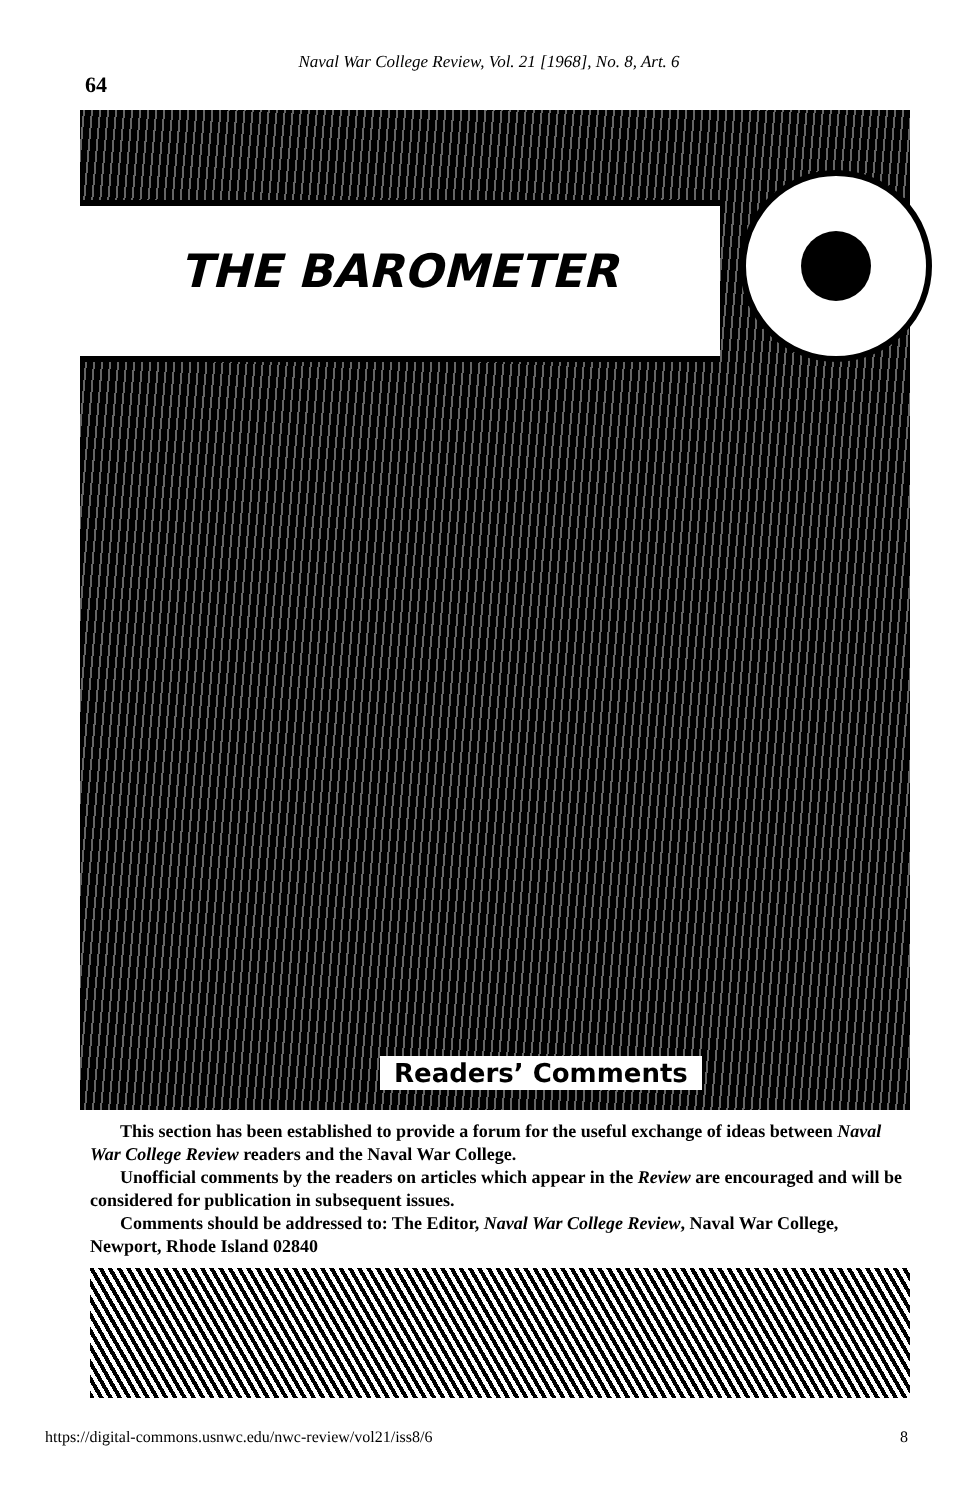Naval War College Review, Vol. 21 [1968], No. 8, Art. 6
64
THE BAROMETER
Readers’ Comments
This section has been established to provide a forum for the useful exchange of ideas between Naval War College Review readers and the Naval War College.
Unofficial comments by the readers on articles which appear in the Review are encouraged and will be considered for publication in subsequent issues.
Comments should be addressed to: The Editor, Naval War College Review, Naval War College, Newport, Rhode Island 02840
https://digital-commons.usnwc.edu/nwc-review/vol21/iss8/6 8